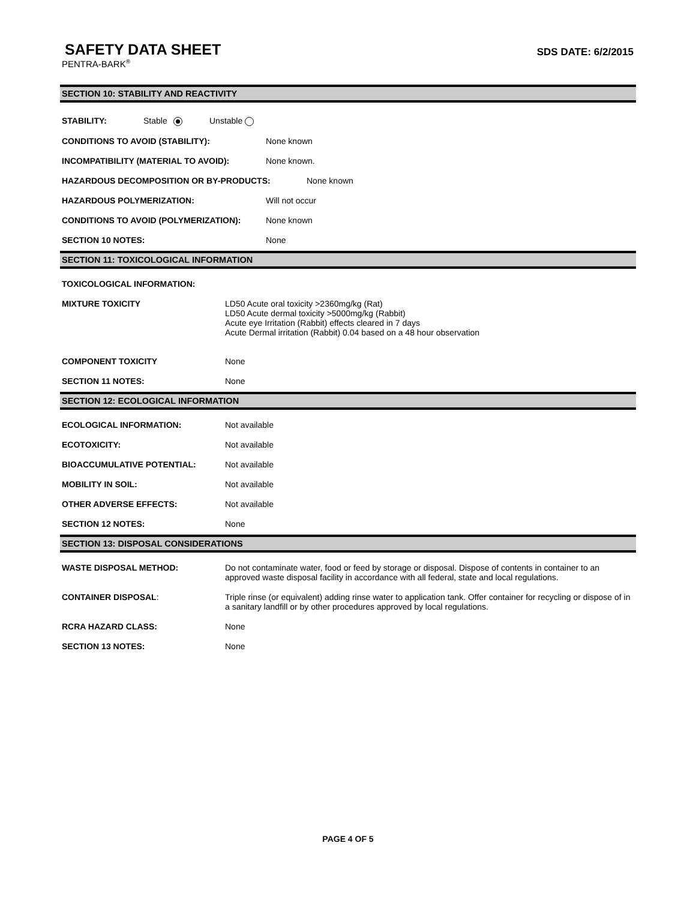SAFETY DATA SHEET
SDS DATE: 6/2/2015
PENTRA-BARK<sup>®</sup>
SECTION 10: STABILITY AND REACTIVITY
STABILITY: Stable Unstable
CONDITIONS TO AVOID (STABILITY): None known
INCOMPATIBILITY (MATERIAL TO AVOID): None known.
HAZARDOUS DECOMPOSITION OR BY-PRODUCTS: None known
HAZARDOUS POLYMERIZATION: Will not occur
CONDITIONS TO AVOID (POLYMERIZATION): None known
SECTION 10 NOTES: None
SECTION 11: TOXICOLOGICAL INFORMATION
TOXICOLOGICAL INFORMATION:
MIXTURE TOXICITY LD50 Acute oral toxicity >2360mg/kg (Rat)
LD50 Acute dermal toxicity >5000mg/kg (Rabbit)
Acute eye Irritation (Rabbit) effects cleared in 7 days
Acute Dermal irritation (Rabbit) 0.04 based on a 48 hour observation
COMPONENT TOXICITY None
SECTION 11 NOTES: None
SECTION 12: ECOLOGICAL INFORMATION
ECOLOGICAL INFORMATION: Not available
ECOTOXICITY: Not available
BIOACCUMULATIVE POTENTIAL: Not available
MOBILITY IN SOIL: Not available
OTHER ADVERSE EFFECTS: Not available
SECTION 12 NOTES: None
SECTION 13: DISPOSAL CONSIDERATIONS
WASTE DISPOSAL METHOD: Do not contaminate water, food or feed by storage or disposal. Dispose of contents in container to an approved waste disposal facility in accordance with all federal, state and local regulations.
CONTAINER DISPOSAL: Triple rinse (or equivalent) adding rinse water to application tank. Offer container for recycling or dispose of in a sanitary landfill or by other procedures approved by local regulations.
RCRA HAZARD CLASS: None
SECTION 13 NOTES: None
PAGE 4 OF 5